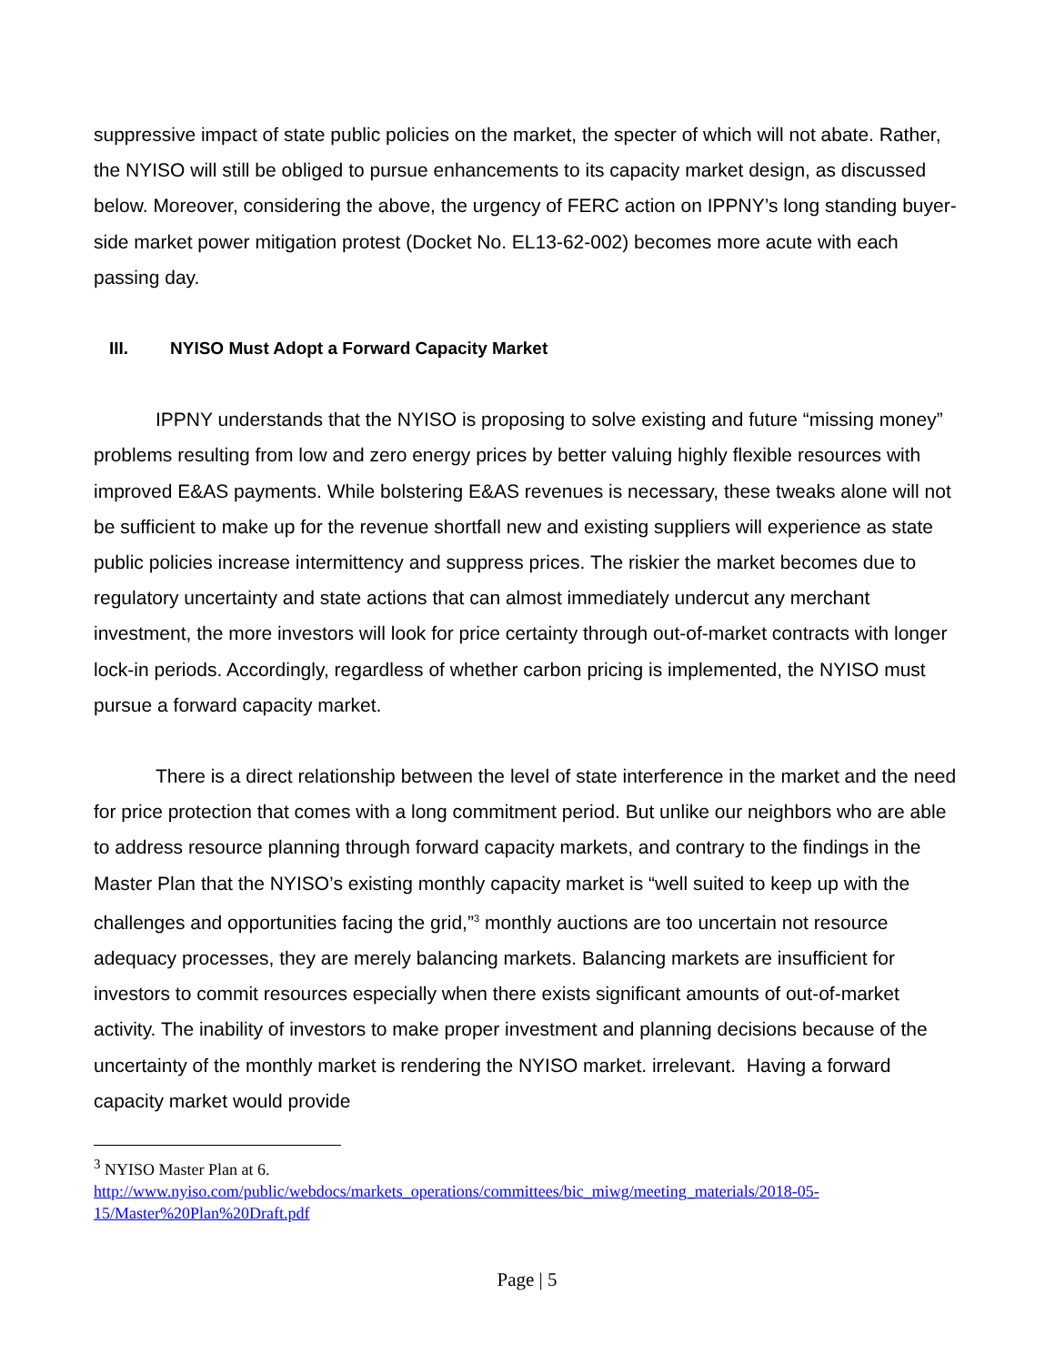suppressive impact of state public policies on the market, the specter of which will not abate. Rather, the NYISO will still be obliged to pursue enhancements to its capacity market design, as discussed below. Moreover, considering the above, the urgency of FERC action on IPPNY’s long standing buyer-side market power mitigation protest (Docket No. EL13-62-002) becomes more acute with each passing day.
III. NYISO Must Adopt a Forward Capacity Market
IPPNY understands that the NYISO is proposing to solve existing and future “missing money” problems resulting from low and zero energy prices by better valuing highly flexible resources with improved E&AS payments. While bolstering E&AS revenues is necessary, these tweaks alone will not be sufficient to make up for the revenue shortfall new and existing suppliers will experience as state public policies increase intermittency and suppress prices. The riskier the market becomes due to regulatory uncertainty and state actions that can almost immediately undercut any merchant investment, the more investors will look for price certainty through out-of-market contracts with longer lock-in periods. Accordingly, regardless of whether carbon pricing is implemented, the NYISO must pursue a forward capacity market.
There is a direct relationship between the level of state interference in the market and the need for price protection that comes with a long commitment period. But unlike our neighbors who are able to address resource planning through forward capacity markets, and contrary to the findings in the Master Plan that the NYISO’s existing monthly capacity market is “well suited to keep up with the challenges and opportunities facing the grid,”<sup>3</sup> monthly auctions are too uncertain not resource adequacy processes, they are merely balancing markets. Balancing markets are insufficient for investors to commit resources especially when there exists significant amounts of out-of-market activity. The inability of investors to make proper investment and planning decisions because of the uncertainty of the monthly market is rendering the NYISO market. irrelevant. Having a forward capacity market would provide
<sup>3</sup> NYISO Master Plan at 6.
http://www.nyiso.com/public/webdocs/markets_operations/committees/bic_miwg/meeting_materials/2018-05-15/Master%20Plan%20Draft.pdf
Page | 5